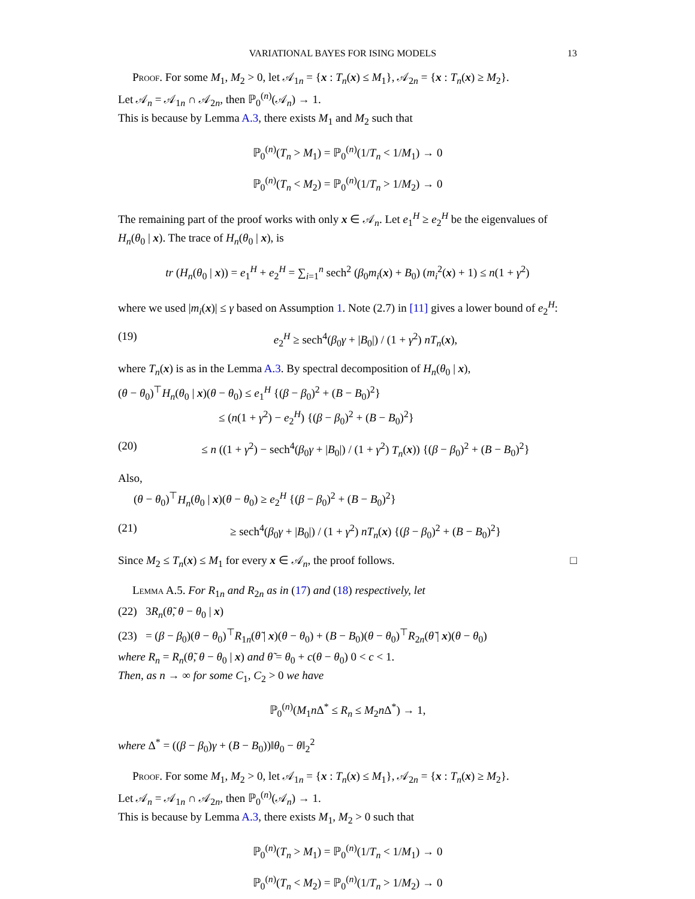VARIATIONAL BAYES FOR ISING MODELS 13
Proof. For some M<sub>1</sub>, M<sub>2</sub> > 0, let 𝒜<sub>1n</sub> = {x : T<sub>n</sub>(x) ≤ M<sub>1</sub>}, 𝒜<sub>2n</sub> = {x : T<sub>n</sub>(x) ≥ M<sub>2</sub>}.
Let 𝒜<sub>n</sub> = 𝒜<sub>1n</sub> ∩ 𝒜<sub>2n</sub>, then ℙ<sub>0</sub><sup>(n)</sup>(𝒜<sub>n</sub>) → 1.
This is because by Lemma A.3, there exists M<sub>1</sub> and M<sub>2</sub> such that
ℙ<sub>0</sub><sup>(n)</sup>(T<sub>n</sub> > M<sub>1</sub>) = ℙ<sub>0</sub><sup>(n)</sup>(1/T<sub>n</sub> < 1/M<sub>1</sub>) → 0
ℙ<sub>0</sub><sup>(n)</sup>(T<sub>n</sub> < M<sub>2</sub>) = ℙ<sub>0</sub><sup>(n)</sup>(1/T<sub>n</sub> > 1/M<sub>2</sub>) → 0
The remaining part of the proof works with only x ∈ 𝒜<sub>n</sub>. Let e<sub>1</sub><sup>H</sup> ≥ e<sub>2</sub><sup>H</sup> be the eigenvalues of H<sub>n</sub>(θ<sub>0</sub> | x). The trace of H<sub>n</sub>(θ<sub>0</sub> | x), is
tr (H<sub>n</sub>(θ<sub>0</sub> | x)) = e<sub>1</sub><sup>H</sup> + e<sub>2</sub><sup>H</sup> = ∑<sub>i=1</sub><sup>n</sup> sech<sup>2</sup> (β<sub>0</sub>m<sub>i</sub>(x) + B<sub>0</sub>) (m<sub>i</sub><sup>2</sup>(x) + 1) ≤ n(1 + γ<sup>2</sup>)
where we used |m<sub>i</sub>(x)| ≤ γ based on Assumption 1. Note (2.7) in [11] gives a lower bound of e<sub>2</sub><sup>H</sup>:
(19) e<sub>2</sub><sup>H</sup> ≥ sech<sup>4</sup>(β<sub>0</sub>γ + |B<sub>0</sub>|) / (1 + γ<sup>2</sup>) nT<sub>n</sub>(x),
where T<sub>n</sub>(x) is as in the Lemma A.3. By spectral decomposition of H<sub>n</sub>(θ<sub>0</sub> | x),
(θ − θ<sub>0</sub>)<sup>⊤</sup>H<sub>n</sub>(θ<sub>0</sub> | x)(θ − θ<sub>0</sub>) ≤ e<sub>1</sub><sup>H</sup> {(β − β<sub>0</sub>)<sup>2</sup> + (B − B<sub>0</sub>)<sup>2</sup>}
≤ (n(1 + γ<sup>2</sup>) − e<sub>2</sub><sup>H</sup>) {(β − β<sub>0</sub>)<sup>2</sup> + (B − B<sub>0</sub>)<sup>2</sup>}
(20) ≤ n ((1 + γ<sup>2</sup>) − sech<sup>4</sup>(β<sub>0</sub>γ + |B<sub>0</sub>|) / (1 + γ<sup>2</sup>) T<sub>n</sub>(x)) {(β − β<sub>0</sub>)<sup>2</sup> + (B − B<sub>0</sub>)<sup>2</sup>}
Also,
(θ − θ<sub>0</sub>)<sup>⊤</sup>H<sub>n</sub>(θ<sub>0</sub> | x)(θ − θ<sub>0</sub>) ≥ e<sub>2</sub><sup>H</sup> {(β − β<sub>0</sub>)<sup>2</sup> + (B − B<sub>0</sub>)<sup>2</sup>}
(21) ≥ sech<sup>4</sup>(β<sub>0</sub>γ + |B<sub>0</sub>|) / (1 + γ<sup>2</sup>) nT<sub>n</sub>(x) {(β − β<sub>0</sub>)<sup>2</sup> + (B − B<sub>0</sub>)<sup>2</sup>}
Since M<sub>2</sub> ≤ T<sub>n</sub>(x) ≤ M<sub>1</sub> for every x ∈ 𝒜<sub>n</sub>, the proof follows. □
Lemma A.5. For R<sub>1n</sub> and R<sub>2n</sub> as in (17) and (18) respectively, let
(22) 3R<sub>n</sub>(θ̃, θ − θ<sub>0</sub> | x)
(23) = (β − β<sub>0</sub>)(θ − θ<sub>0</sub>)<sup>⊤</sup>R<sub>1n</sub>(θ̃ | x)(θ − θ<sub>0</sub>) + (B − B<sub>0</sub>)(θ − θ<sub>0</sub>)<sup>⊤</sup>R<sub>2n</sub>(θ̃ | x)(θ − θ<sub>0</sub>)
where R<sub>n</sub> = R<sub>n</sub>(θ̃, θ − θ<sub>0</sub> | x) and θ̃ = θ<sub>0</sub> + c(θ − θ<sub>0</sub>) 0 < c < 1.
Then, as n → ∞ for some C<sub>1</sub>, C<sub>2</sub> > 0 we have
ℙ<sub>0</sub><sup>(n)</sup>(M<sub>1</sub>n Δ<sup>*</sup> ≤ R<sub>n</sub> ≤ M<sub>2</sub>n Δ<sup>*</sup>) → 1,
where Δ<sup>*</sup> = ((β − β<sub>0</sub>)γ + (B − B<sub>0</sub>))‖θ<sub>0</sub> − θ‖<sub>2</sub><sup>2</sup>
Proof. For some M<sub>1</sub>, M<sub>2</sub> > 0, let 𝒜<sub>1n</sub> = {x : T<sub>n</sub>(x) ≤ M<sub>1</sub>}, 𝒜<sub>2n</sub> = {x : T<sub>n</sub>(x) ≥ M<sub>2</sub>}.
Let 𝒜<sub>n</sub> = 𝒜<sub>1n</sub> ∩ 𝒜<sub>2n</sub>, then ℙ<sub>0</sub><sup>(n)</sup>(𝒜<sub>n</sub>) → 1.
This is because by Lemma A.3, there exists M<sub>1</sub>, M<sub>2</sub> > 0 such that
ℙ<sub>0</sub><sup>(n)</sup>(T<sub>n</sub> > M<sub>1</sub>) = ℙ<sub>0</sub><sup>(n)</sup>(1/T<sub>n</sub> < 1/M<sub>1</sub>) → 0
ℙ<sub>0</sub><sup>(n)</sup>(T<sub>n</sub> < M<sub>2</sub>) = ℙ<sub>0</sub><sup>(n)</sup>(1/T<sub>n</sub> > 1/M<sub>2</sub>) → 0